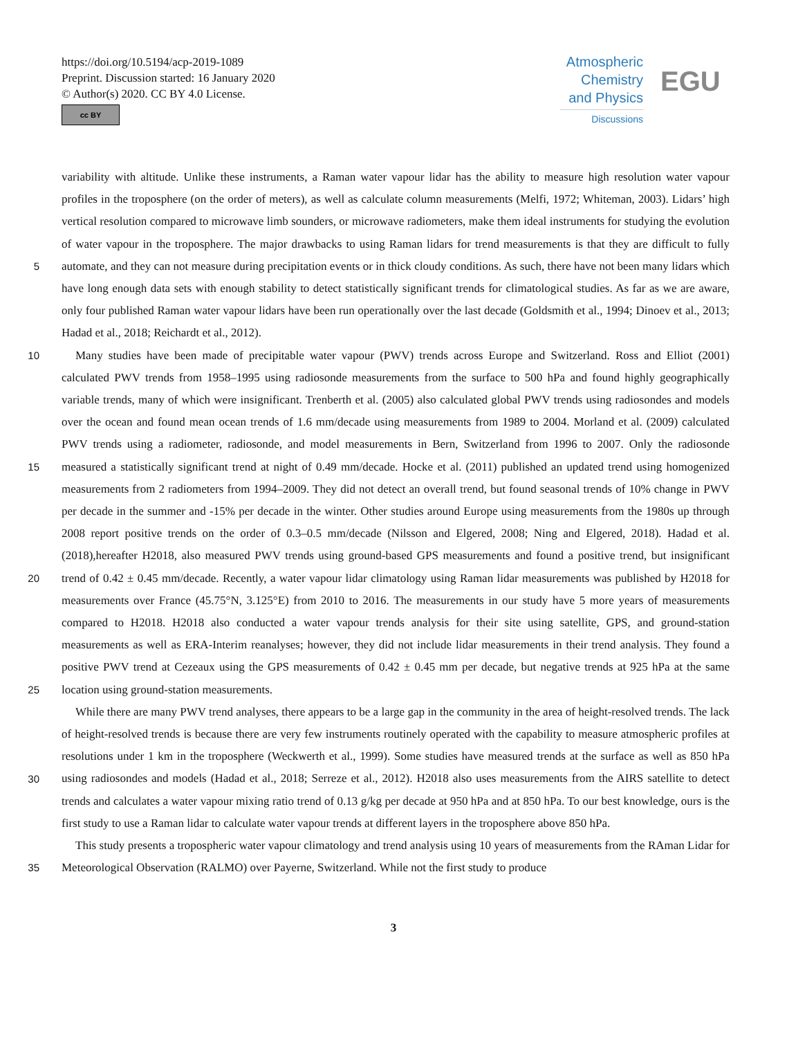https://doi.org/10.5194/acp-2019-1089
Preprint. Discussion started: 16 January 2020
© Author(s) 2020. CC BY 4.0 License.
cc BY
Atmospheric
Chemistry
and Physics
Discussions
EGU
variability with altitude. Unlike these instruments, a Raman water vapour lidar has the ability to measure high resolution water vapour profiles in the troposphere (on the order of meters), as well as calculate column measurements (Melfi, 1972; Whiteman, 2003). Lidars’ high vertical resolution compared to microwave limb sounders, or microwave radiometers, make them ideal instruments for studying the evolution of water vapour in the troposphere. The major drawbacks to using Raman lidars for
5
trend measurements is that they are difficult to fully automate, and they can not measure during precipitation events or in thick cloudy conditions. As such, there have not been many lidars which have long enough data sets with enough stability to detect statistically significant trends for climatological studies. As far as we are aware, only four published Raman water vapour lidars have been run operationally over the last decade (Goldsmith et al., 1994; Dinoev et al., 2013; Hadad et al., 2018; Reichardt et al., 2012).
10 Many studies have been made of precipitable water vapour (PWV) trends across Europe and Switzerland. Ross and Elliot (2001) calculated PWV trends from 1958–1995 using radiosonde measurements from the surface to 500 hPa and found highly geographically variable trends, many of which were insignificant. Trenberth et al. (2005) also calculated global PWV trends using radiosondes and models over the ocean and found mean ocean trends of 1.6 mm/decade using measurements from 1989 to 2004. Morland et al. (2009) calculated PWV trends using a radiometer, radiosonde, and model measurements in Bern,
15
Switzerland from 1996 to 2007. Only the radiosonde measured a statistically significant trend at night of 0.49 mm/decade. Hocke et al. (2011) published an updated trend using homogenized measurements from 2 radiometers from 1994–2009. They did not detect an overall trend, but found seasonal trends of 10% change in PWV per decade in the summer and -15% per decade in the winter. Other studies around Europe using measurements from the 1980s up through 2008 report positive trends on the order of 0.3–0.5 mm/decade (Nilsson and Elgered, 2008; Ning and Elgered, 2018). Hadad et al. (2018),hereafter H2018,
20
also measured PWV trends using ground-based GPS measurements and found a positive trend, but insignificant trend of 0.42 ± 0.45 mm/decade. Recently, a water vapour lidar climatology using Raman lidar measurements was published by H2018 for measurements over France (45.75°N, 3.125°E) from 2010 to 2016. The measurements in our study have 5 more years of measurements compared to H2018. H2018 also conducted a water vapour trends analysis for their site using satellite, GPS, and ground-station measurements as well as ERA-Interim reanalyses; however, they did not include lidar measurements in their
25
trend analysis. They found a positive PWV trend at Cezeaux using the GPS measurements of 0.42 ± 0.45 mm per decade, but negative trends at 925 hPa at the same location using ground-station measurements.
While there are many PWV trend analyses, there appears to be a large gap in the community in the area of height-resolved trends. The lack of height-resolved trends is because there are very few instruments routinely operated with the capability to measure atmospheric profiles at resolutions under 1 km in the troposphere (Weckwerth et al., 1999). Some studies have
30
measured trends at the surface as well as 850 hPa using radiosondes and models (Hadad et al., 2018; Serreze et al., 2012). H2018 also uses measurements from the AIRS satellite to detect trends and calculates a water vapour mixing ratio trend of 0.13 g/kg per decade at 950 hPa and at 850 hPa. To our best knowledge, ours is the first study to use a Raman lidar to calculate water vapour trends at different layers in the troposphere above 850 hPa.
This study presents a tropospheric water vapour climatology and trend analysis using 10 years of measurements from the
35
RAman Lidar for Meteorological Observation (RALMO) over Payerne, Switzerland. While not the first study to produce
3